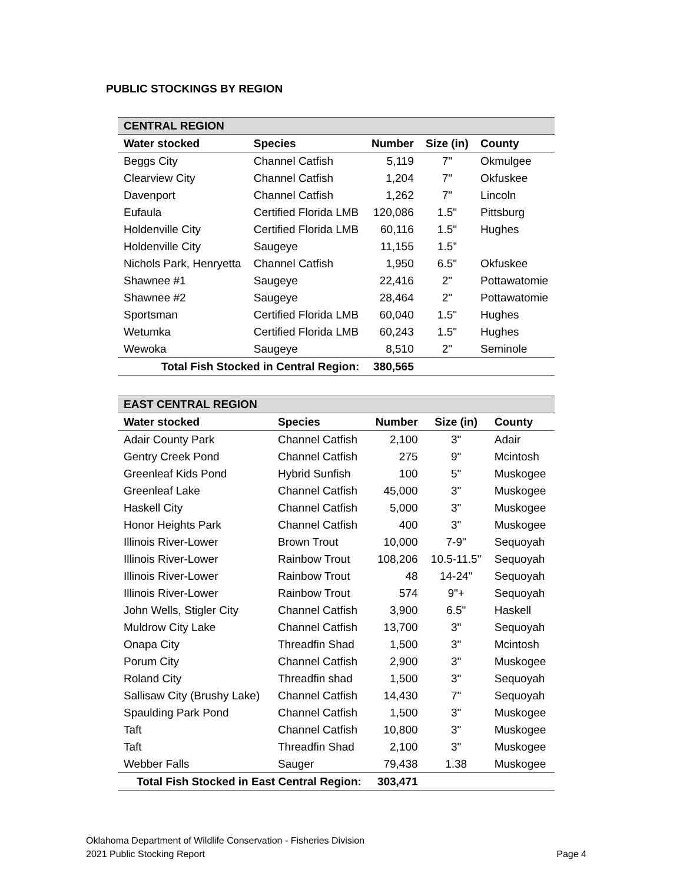PUBLIC STOCKINGS BY REGION
| CENTRAL REGION | | | | |
| Water stocked | Species | Number | Size (in) | County |
| Beggs City | Channel Catfish | 5,119 | 7" | Okmulgee |
| Clearview City | Channel Catfish | 1,204 | 7" | Okfuskee |
| Davenport | Channel Catfish | 1,262 | 7" | Lincoln |
| Eufaula | Certified Florida LMB | 120,086 | 1.5" | Pittsburg |
| Holdenville City | Certified Florida LMB | 60,116 | 1.5" | Hughes |
| Holdenville City | Saugeye | 11,155 | 1.5” | |
| Nichols Park, Henryetta | Channel Catfish | 1,950 | 6.5" | Okfuskee |
| Shawnee #1 | Saugeye | 22,416 | 2" | Pottawatomie |
| Shawnee #2 | Saugeye | 28,464 | 2" | Pottawatomie |
| Sportsman | Certified Florida LMB | 60,040 | 1.5" | Hughes |
| Wetumka | Certified Florida LMB | 60,243 | 1.5" | Hughes |
| Wewoka | Saugeye | 8,510 | 2" | Seminole |
| Total Fish Stocked in Central Region: | | 380,565 | | |
| EAST CENTRAL REGION | | | | |
| Water stocked | Species | Number | Size (in) | County |
| Adair County Park | Channel Catfish | 2,100 | 3" | Adair |
| Gentry Creek Pond | Channel Catfish | 275 | 9" | Mcintosh |
| Greenleaf Kids Pond | Hybrid Sunfish | 100 | 5" | Muskogee |
| Greenleaf Lake | Channel Catfish | 45,000 | 3" | Muskogee |
| Haskell City | Channel Catfish | 5,000 | 3" | Muskogee |
| Honor Heights Park | Channel Catfish | 400 | 3" | Muskogee |
| Illinois River-Lower | Brown Trout | 10,000 | 7-9" | Sequoyah |
| Illinois River-Lower | Rainbow Trout | 108,206 | 10.5-11.5" | Sequoyah |
| Illinois River-Lower | Rainbow Trout | 48 | 14-24" | Sequoyah |
| Illinois River-Lower | Rainbow Trout | 574 | 9"+ | Sequoyah |
| John Wells, Stigler City | Channel Catfish | 3,900 | 6.5" | Haskell |
| Muldrow City Lake | Channel Catfish | 13,700 | 3" | Sequoyah |
| Onapa City | Threadfin Shad | 1,500 | 3" | Mcintosh |
| Porum City | Channel Catfish | 2,900 | 3" | Muskogee |
| Roland City | Threadfin shad | 1,500 | 3" | Sequoyah |
| Sallisaw City (Brushy Lake) | Channel Catfish | 14,430 | 7" | Sequoyah |
| Spaulding Park Pond | Channel Catfish | 1,500 | 3" | Muskogee |
| Taft | Channel Catfish | 10,800 | 3" | Muskogee |
| Taft | Threadfin Shad | 2,100 | 3" | Muskogee |
| Webber Falls | Sauger | 79,438 | 1.38 | Muskogee |
| Total Fish Stocked in East Central Region: | | 303,471 | | |
Oklahoma Department of Wildlife Conservation - Fisheries Division
2021 Public Stocking Report
Page 4